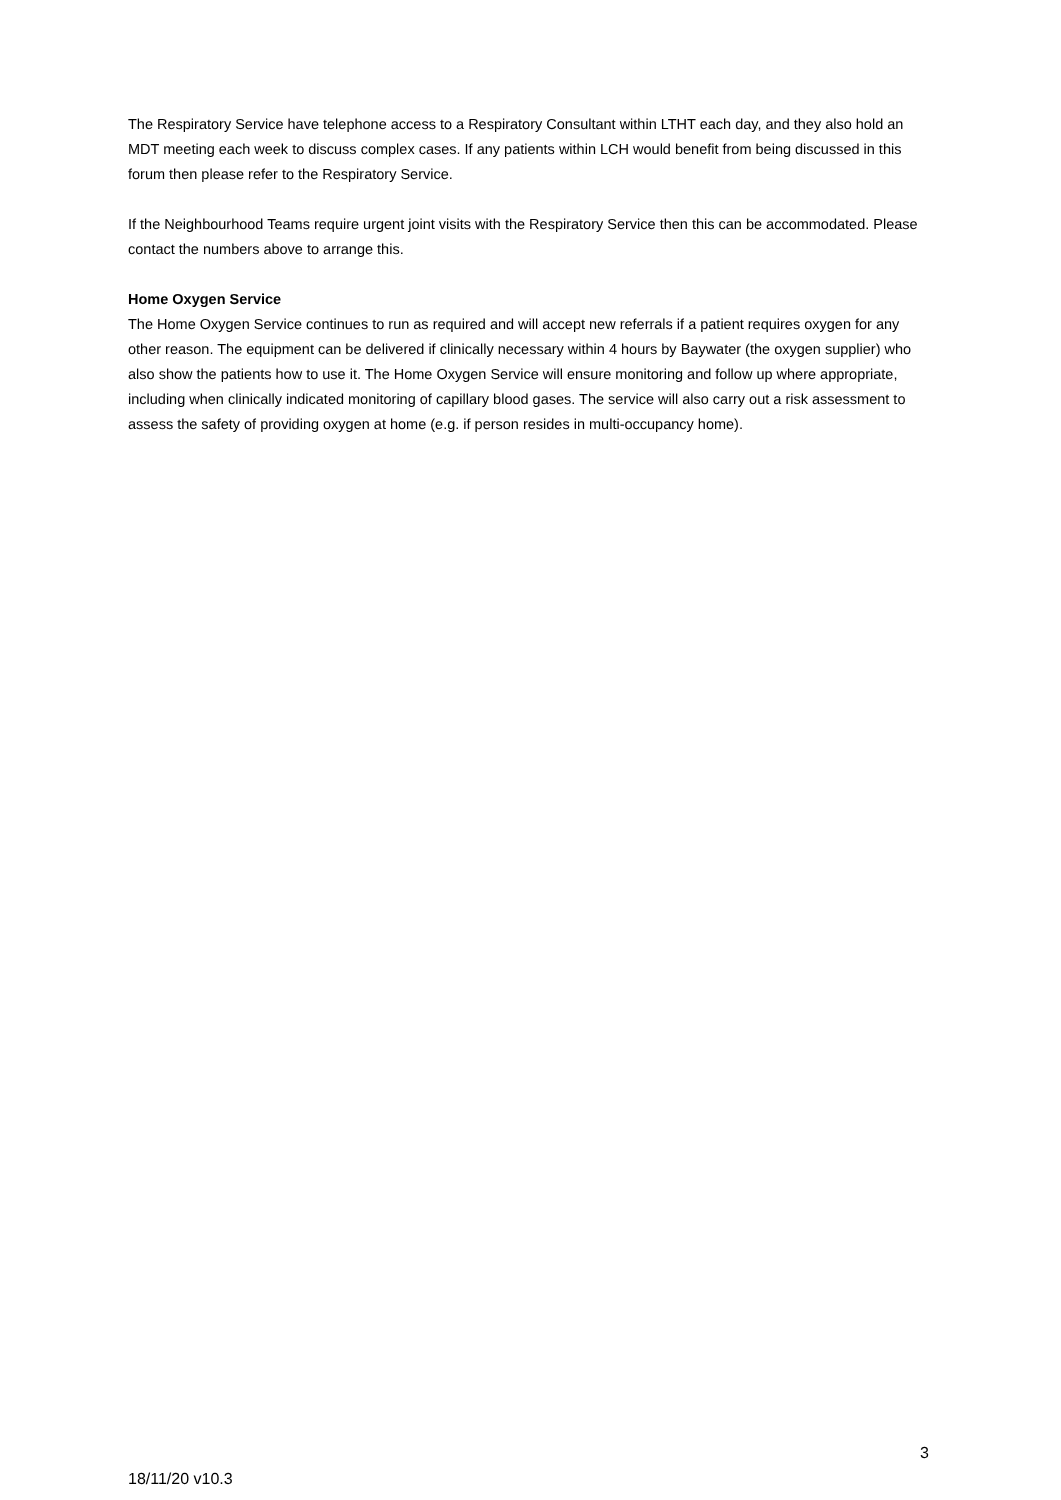The Respiratory Service have telephone access to a Respiratory Consultant within LTHT each day, and they also hold an MDT meeting each week to discuss complex cases. If any patients within LCH would benefit from being discussed in this forum then please refer to the Respiratory Service.
If the Neighbourhood Teams require urgent joint visits with the Respiratory Service then this can be accommodated. Please contact the numbers above to arrange this.
Home Oxygen Service
The Home Oxygen Service continues to run as required and will accept new referrals if a patient requires oxygen for any other reason. The equipment can be delivered if clinically necessary within 4 hours by Baywater (the oxygen supplier) who also show the patients how to use it. The Home Oxygen Service will ensure monitoring and follow up where appropriate, including when clinically indicated monitoring of capillary blood gases. The service will also carry out a risk assessment to assess the safety of providing oxygen at home (e.g. if person resides in multi-occupancy home).
3
18/11/20 v10.3